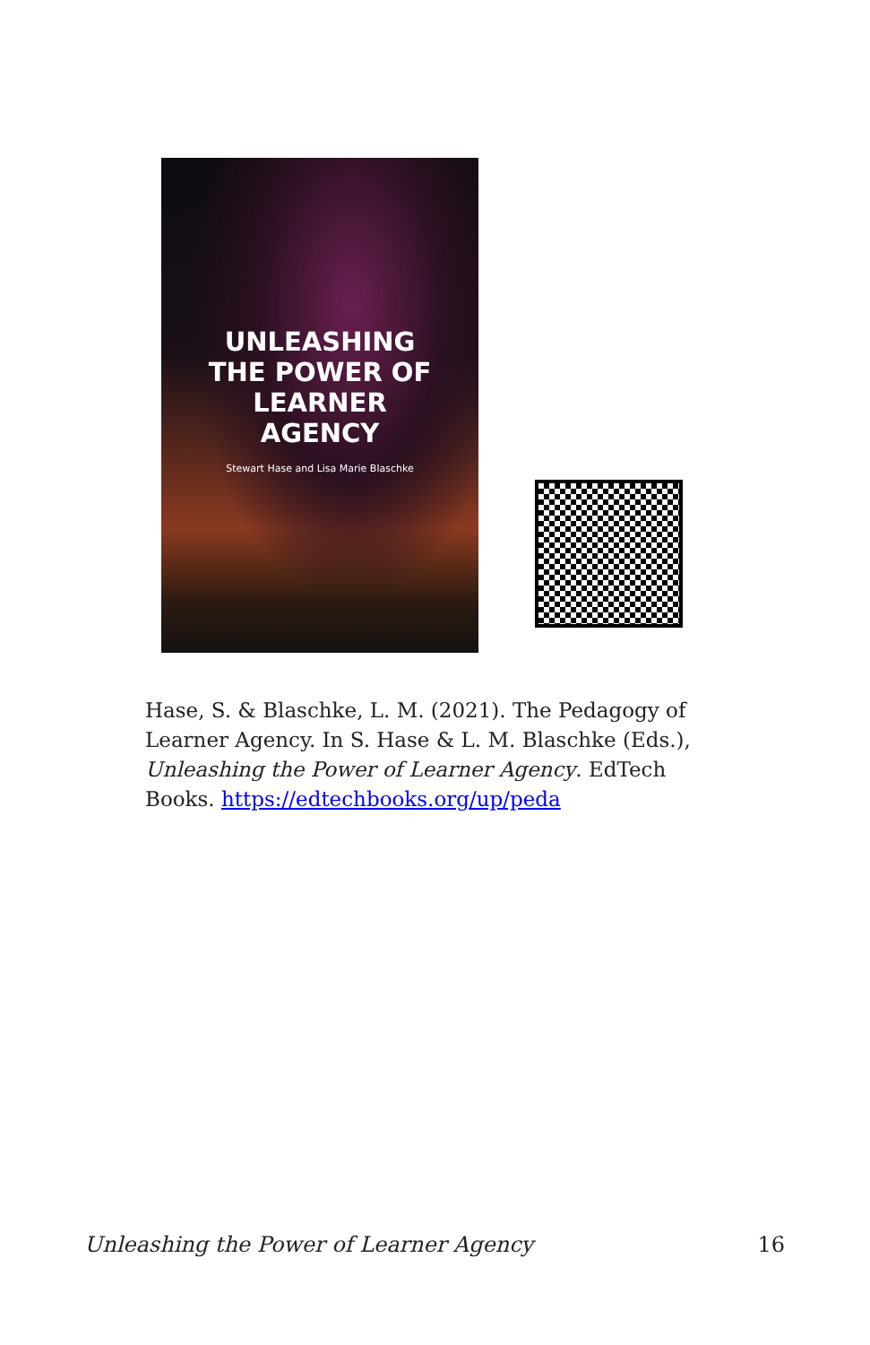UNLEASHING
THE POWER OF
LEARNER
AGENCY
Stewart Hase and Lisa Marie Blaschke
Hase, S. & Blaschke, L. M. (2021). The Pedagogy of Learner Agency. In S. Hase & L. M. Blaschke (Eds.), Unleashing the Power of Learner Agency. EdTech Books. https://edtechbooks.org/up/peda
Unleashing the Power of Learner Agency 16